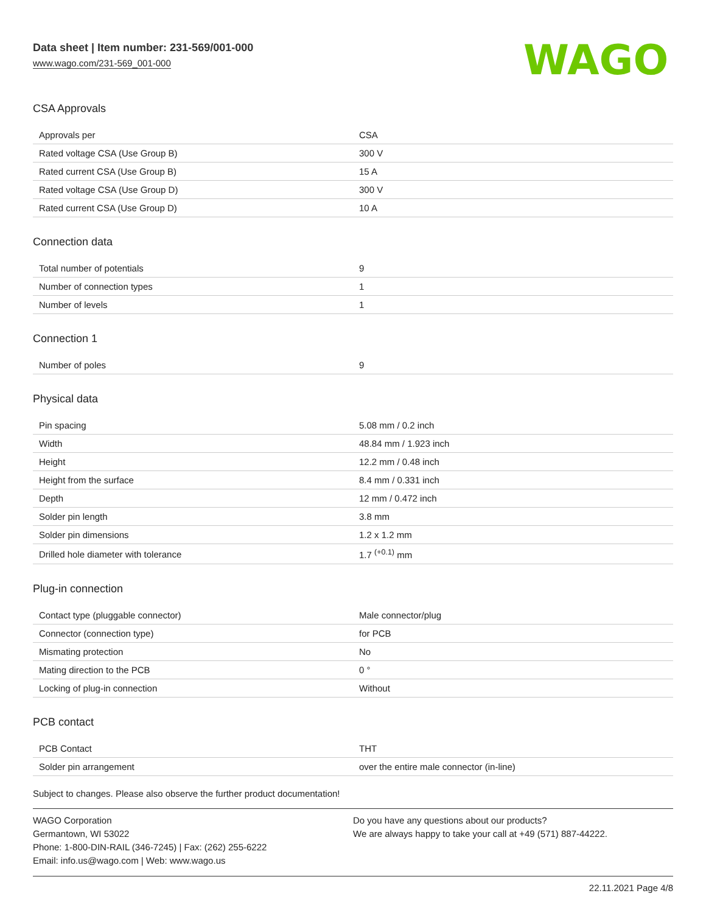Data sheet | Item number: 231-569/001-000
www.wago.com/231-569_001-000
WAGO
CSA Approvals
| Approvals per | CSA |
| Rated voltage CSA (Use Group B) | 300 V |
| Rated current CSA (Use Group B) | 15 A |
| Rated voltage CSA (Use Group D) | 300 V |
| Rated current CSA (Use Group D) | 10 A |
Connection data
| Total number of potentials | 9 |
| Number of connection types | 1 |
| Number of levels | 1 |
Connection 1
| Number of poles | 9 |
Physical data
| Pin spacing | 5.08 mm / 0.2 inch |
| Width | 48.84 mm / 1.923 inch |
| Height | 12.2 mm / 0.48 inch |
| Height from the surface | 8.4 mm / 0.331 inch |
| Depth | 12 mm / 0.472 inch |
| Solder pin length | 3.8 mm |
| Solder pin dimensions | 1.2 x 1.2 mm |
| Drilled hole diameter with tolerance | 1.7 <sup>(+0.1)</sup> mm |
Plug-in connection
| Contact type (pluggable connector) | Male connector/plug |
| Connector (connection type) | for PCB |
| Mismating protection | No |
| Mating direction to the PCB | 0 ° |
| Locking of plug-in connection | Without |
PCB contact
| PCB Contact | THT |
| Solder pin arrangement | over the entire male connector (in-line) |
Subject to changes. Please also observe the further product documentation!
WAGO Corporation
Germantown, WI 53022
Phone: 1-800-DIN-RAIL (346-7245) | Fax: (262) 255-6222
Email: info.us@wago.com | Web: www.wago.us
Do you have any questions about our products?
We are always happy to take your call at +49 (571) 887-44222.
22.11.2021 Page 4/8